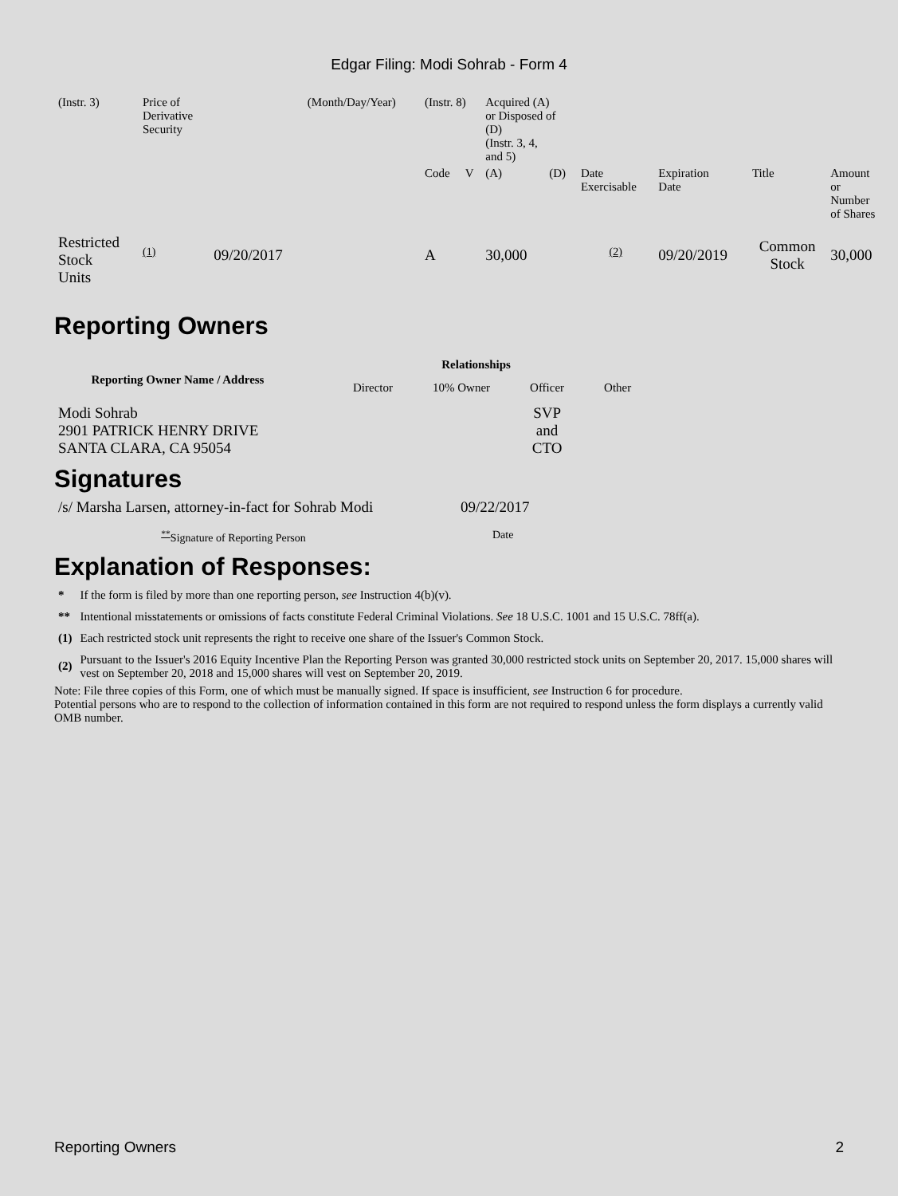Edgar Filing: Modi Sohrab - Form 4
| (Instr. 3) | Price of Derivative Security | | (Month/Day/Year) | (Instr. 8) | | Acquired (A) or Disposed of (D) (Instr. 3, 4, and 5) | | | | | |
| | | | | Code | V | (A) | (D) | Date Exercisable | Expiration Date | Title | Amount or Number of Shares |
| Restricted Stock Units | <sup>(1)</sup> | 09/20/2017 | | A | | 30,000 | | <sup>(2)</sup> | 09/20/2019 | Common Stock | 30,000 |
Reporting Owners
| Reporting Owner Name / Address | Relationships | | | |
| --- | --- | --- | --- | --- |
| | Director | 10% Owner | Officer | Other |
| Modi Sohrab 2901 PATRICK HENRY DRIVE SANTA CLARA, CA 95054 | | | SVP and CTO | |
Signatures
| /s/ Marsha Larsen, attorney-in-fact for Sohrab Modi | 09/22/2017 |
| <sup>**</sup> Signature of Reporting Person | Date |
Explanation of Responses:
| * | If the form is filed by more than one reporting person, see Instruction 4(b)(v). |
| ** | Intentional misstatements or omissions of facts constitute Federal Criminal Violations. See 18 U.S.C. 1001 and 15 U.S.C. 78ff(a). |
| (1) | Each restricted stock unit represents the right to receive one share of the Issuer's Common Stock. |
| (2) | Pursuant to the Issuer's 2016 Equity Incentive Plan the Reporting Person was granted 30,000 restricted stock units on September 20, 2017. 15,000 shares will vest on September 20, 2018 and 15,000 shares will vest on September 20, 2019. |
Note: File three copies of this Form, one of which must be manually signed. If space is insufficient, see Instruction 6 for procedure.
Potential persons who are to respond to the collection of information contained in this form are not required to respond unless the form displays a currently valid OMB number.
Reporting Owners 2